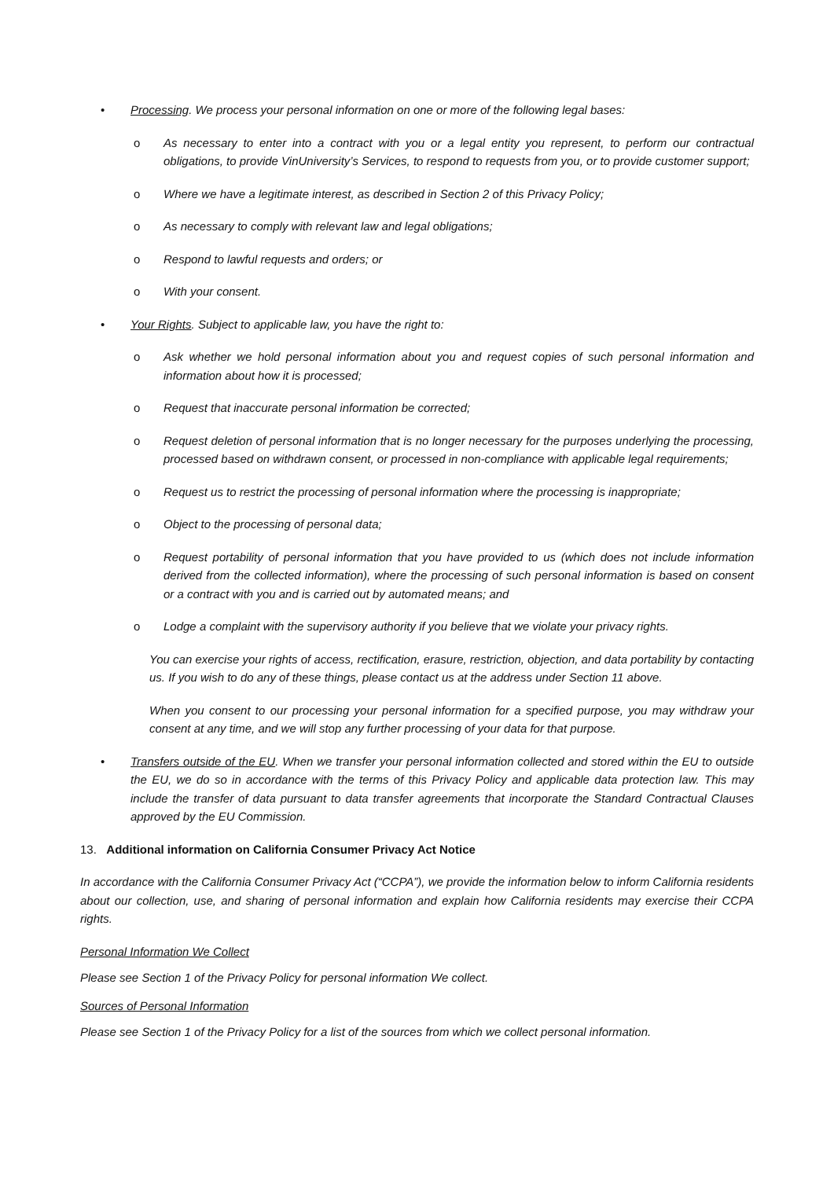• Processing. We process your personal information on one or more of the following legal bases:
o As necessary to enter into a contract with you or a legal entity you represent, to perform our contractual obligations, to provide VinUniversity’s Services, to respond to requests from you, or to provide customer support;
o Where we have a legitimate interest, as described in Section 2 of this Privacy Policy;
o As necessary to comply with relevant law and legal obligations;
o Respond to lawful requests and orders; or
o With your consent.
• Your Rights. Subject to applicable law, you have the right to:
o Ask whether we hold personal information about you and request copies of such personal information and information about how it is processed;
o Request that inaccurate personal information be corrected;
o Request deletion of personal information that is no longer necessary for the purposes underlying the processing, processed based on withdrawn consent, or processed in non-compliance with applicable legal requirements;
o Request us to restrict the processing of personal information where the processing is inappropriate;
o Object to the processing of personal data;
o Request portability of personal information that you have provided to us (which does not include information derived from the collected information), where the processing of such personal information is based on consent or a contract with you and is carried out by automated means; and
o Lodge a complaint with the supervisory authority if you believe that we violate your privacy rights.
You can exercise your rights of access, rectification, erasure, restriction, objection, and data portability by contacting us. If you wish to do any of these things, please contact us at the address under Section 11 above.
When you consent to our processing your personal information for a specified purpose, you may withdraw your consent at any time, and we will stop any further processing of your data for that purpose.
• Transfers outside of the EU. When we transfer your personal information collected and stored within the EU to outside the EU, we do so in accordance with the terms of this Privacy Policy and applicable data protection law. This may include the transfer of data pursuant to data transfer agreements that incorporate the Standard Contractual Clauses approved by the EU Commission.
13. Additional information on California Consumer Privacy Act Notice
In accordance with the California Consumer Privacy Act (“CCPA”), we provide the information below to inform California residents about our collection, use, and sharing of personal information and explain how California residents may exercise their CCPA rights.
Personal Information We Collect
Please see Section 1 of the Privacy Policy for personal information We collect.
Sources of Personal Information
Please see Section 1 of the Privacy Policy for a list of the sources from which we collect personal information.